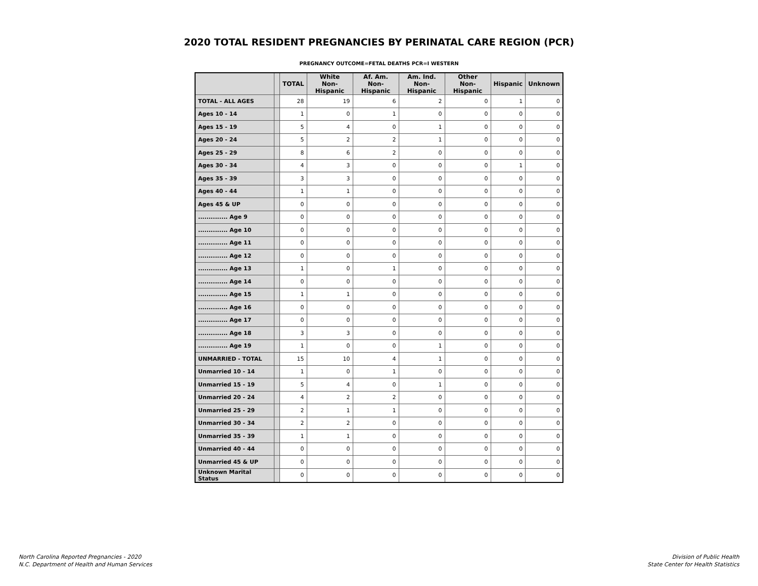2020 TOTAL RESIDENT PREGNANCIES BY PERINATAL CARE REGION (PCR)
PREGNANCY OUTCOME=FETAL DEATHS PCR=I WESTERN
| | | TOTAL | White Non-Hispanic | Af. Am. Non-Hispanic | Am. Ind. Non-Hispanic | Other Non-Hispanic | Hispanic | Unknown |
| --- | --- | --- | --- | --- | --- | --- | --- | --- |
| TOTAL - ALL AGES | | 28 | 19 | 6 | 2 | 0 | 1 | 0 |
| Ages 10 - 14 | | 1 | 0 | 1 | 0 | 0 | 0 | 0 |
| Ages 15 - 19 | | 5 | 4 | 0 | 1 | 0 | 0 | 0 |
| Ages 20 - 24 | | 5 | 2 | 2 | 1 | 0 | 0 | 0 |
| Ages 25 - 29 | | 8 | 6 | 2 | 0 | 0 | 0 | 0 |
| Ages 30 - 34 | | 4 | 3 | 0 | 0 | 0 | 1 | 0 |
| Ages 35 - 39 | | 3 | 3 | 0 | 0 | 0 | 0 | 0 |
| Ages 40 - 44 | | 1 | 1 | 0 | 0 | 0 | 0 | 0 |
| Ages 45 & UP | | 0 | 0 | 0 | 0 | 0 | 0 | 0 |
| .............. Age 9 | | 0 | 0 | 0 | 0 | 0 | 0 | 0 |
| .............. Age 10 | | 0 | 0 | 0 | 0 | 0 | 0 | 0 |
| .............. Age 11 | | 0 | 0 | 0 | 0 | 0 | 0 | 0 |
| .............. Age 12 | | 0 | 0 | 0 | 0 | 0 | 0 | 0 |
| .............. Age 13 | | 1 | 0 | 1 | 0 | 0 | 0 | 0 |
| .............. Age 14 | | 0 | 0 | 0 | 0 | 0 | 0 | 0 |
| .............. Age 15 | | 1 | 1 | 0 | 0 | 0 | 0 | 0 |
| .............. Age 16 | | 0 | 0 | 0 | 0 | 0 | 0 | 0 |
| .............. Age 17 | | 0 | 0 | 0 | 0 | 0 | 0 | 0 |
| .............. Age 18 | | 3 | 3 | 0 | 0 | 0 | 0 | 0 |
| .............. Age 19 | | 1 | 0 | 0 | 1 | 0 | 0 | 0 |
| UNMARRIED - TOTAL | | 15 | 10 | 4 | 1 | 0 | 0 | 0 |
| Unmarried 10 - 14 | | 1 | 0 | 1 | 0 | 0 | 0 | 0 |
| Unmarried 15 - 19 | | 5 | 4 | 0 | 1 | 0 | 0 | 0 |
| Unmarried 20 - 24 | | 4 | 2 | 2 | 0 | 0 | 0 | 0 |
| Unmarried 25 - 29 | | 2 | 1 | 1 | 0 | 0 | 0 | 0 |
| Unmarried 30 - 34 | | 2 | 2 | 0 | 0 | 0 | 0 | 0 |
| Unmarried 35 - 39 | | 1 | 1 | 0 | 0 | 0 | 0 | 0 |
| Unmarried 40 - 44 | | 0 | 0 | 0 | 0 | 0 | 0 | 0 |
| Unmarried 45 & UP | | 0 | 0 | 0 | 0 | 0 | 0 | 0 |
| Unknown Marital Status | | 0 | 0 | 0 | 0 | 0 | 0 | 0 |
North Carolina Reported Pregnancies - 2020
N.C. Department of Health and Human Services
Division of Public Health
State Center for Health Statistics